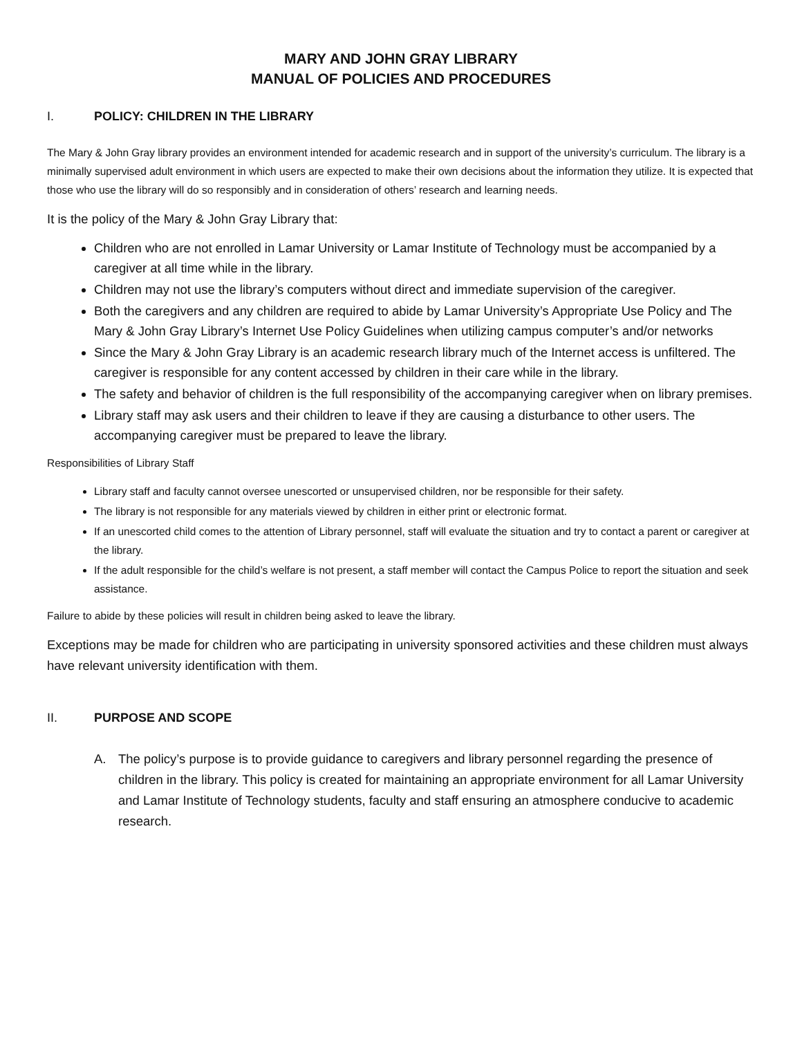MARY AND JOHN GRAY LIBRARY
MANUAL OF POLICIES AND PROCEDURES
I. POLICY: CHILDREN IN THE LIBRARY
The Mary & John Gray library provides an environment intended for academic research and in support of the university’s curriculum. The library is a minimally supervised adult environment in which users are expected to make their own decisions about the information they utilize. It is expected that those who use the library will do so responsibly and in consideration of others’ research and learning needs.
It is the policy of the Mary & John Gray Library that:
Children who are not enrolled in Lamar University or Lamar Institute of Technology must be accompanied by a caregiver at all time while in the library.
Children may not use the library’s computers without direct and immediate supervision of the caregiver.
Both the caregivers and any children are required to abide by Lamar University’s Appropriate Use Policy and The Mary & John Gray Library’s Internet Use Policy Guidelines when utilizing campus computer’s and/or networks
Since the Mary & John Gray Library is an academic research library much of the Internet access is unfiltered. The caregiver is responsible for any content accessed by children in their care while in the library.
The safety and behavior of children is the full responsibility of the accompanying caregiver when on library premises.
Library staff may ask users and their children to leave if they are causing a disturbance to other users. The accompanying caregiver must be prepared to leave the library.
Responsibilities of Library Staff
Library staff and faculty cannot oversee unescorted or unsupervised children, nor be responsible for their safety.
The library is not responsible for any materials viewed by children in either print or electronic format.
If an unescorted child comes to the attention of Library personnel, staff will evaluate the situation and try to contact a parent or caregiver at the library.
If the adult responsible for the child’s welfare is not present, a staff member will contact the Campus Police to report the situation and seek assistance.
Failure to abide by these policies will result in children being asked to leave the library.
Exceptions may be made for children who are participating in university sponsored activities and these children must always have relevant university identification with them.
II. PURPOSE AND SCOPE
A. The policy’s purpose is to provide guidance to caregivers and library personnel regarding the presence of children in the library. This policy is created for maintaining an appropriate environment for all Lamar University and Lamar Institute of Technology students, faculty and staff ensuring an atmosphere conducive to academic research.